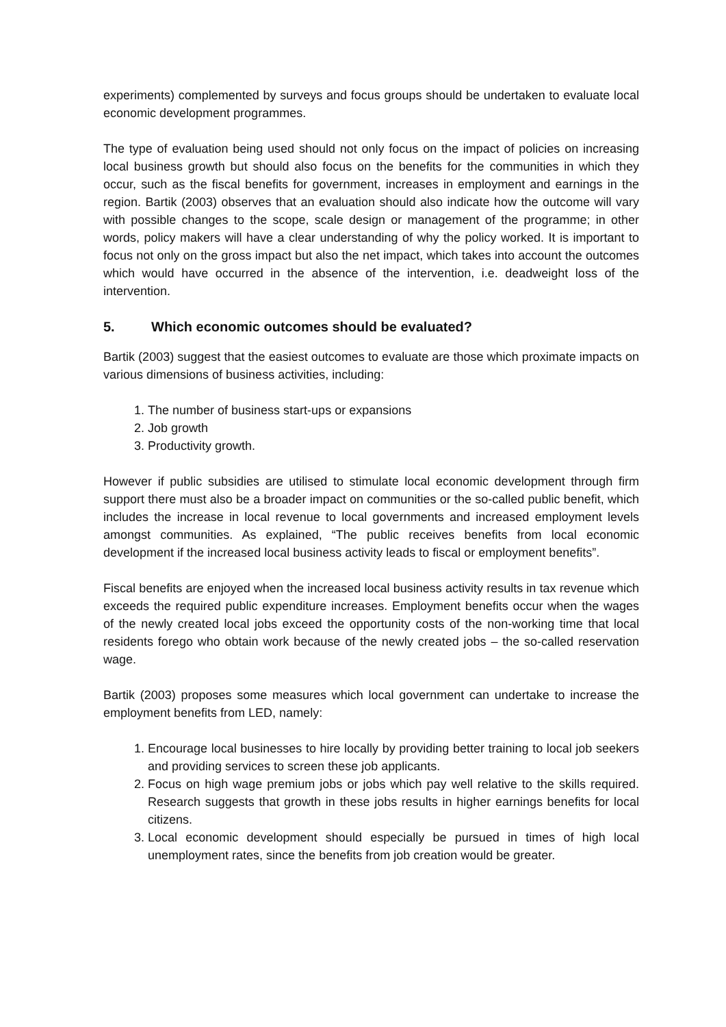experiments) complemented by surveys and focus groups should be undertaken to evaluate local economic development programmes.
The type of evaluation being used should not only focus on the impact of policies on increasing local business growth but should also focus on the benefits for the communities in which they occur, such as the fiscal benefits for government, increases in employment and earnings in the region. Bartik (2003) observes that an evaluation should also indicate how the outcome will vary with possible changes to the scope, scale design or management of the programme; in other words, policy makers will have a clear understanding of why the policy worked. It is important to focus not only on the gross impact but also the net impact, which takes into account the outcomes which would have occurred in the absence of the intervention, i.e. deadweight loss of the intervention.
5. Which economic outcomes should be evaluated?
Bartik (2003) suggest that the easiest outcomes to evaluate are those which proximate impacts on various dimensions of business activities, including:
1. The number of business start-ups or expansions
2. Job growth
3. Productivity growth.
However if public subsidies are utilised to stimulate local economic development through firm support there must also be a broader impact on communities or the so-called public benefit, which includes the increase in local revenue to local governments and increased employment levels amongst communities. As explained, “The public receives benefits from local economic development if the increased local business activity leads to fiscal or employment benefits”.
Fiscal benefits are enjoyed when the increased local business activity results in tax revenue which exceeds the required public expenditure increases. Employment benefits occur when the wages of the newly created local jobs exceed the opportunity costs of the non-working time that local residents forego who obtain work because of the newly created jobs – the so-called reservation wage.
Bartik (2003) proposes some measures which local government can undertake to increase the employment benefits from LED, namely:
1. Encourage local businesses to hire locally by providing better training to local job seekers and providing services to screen these job applicants.
2. Focus on high wage premium jobs or jobs which pay well relative to the skills required. Research suggests that growth in these jobs results in higher earnings benefits for local citizens.
3. Local economic development should especially be pursued in times of high local unemployment rates, since the benefits from job creation would be greater.